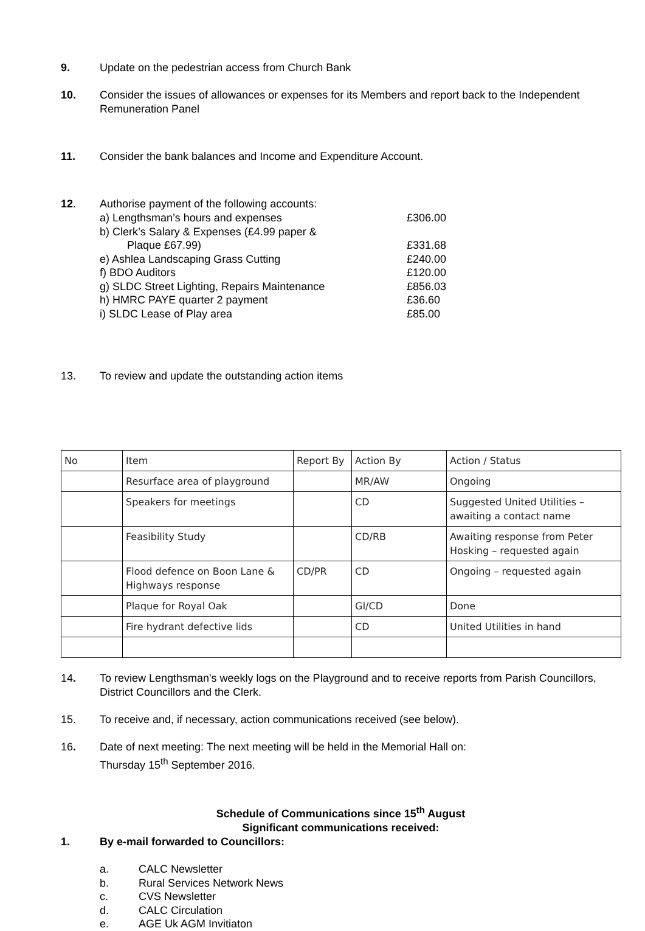9. Update on the pedestrian access from Church Bank
10. Consider the issues of allowances or expenses for its Members and report back to the Independent Remuneration Panel
11. Consider the bank balances and Income and Expenditure Account.
12. Authorise payment of the following accounts:
a) Lengthsman’s hours and expenses £306.00
b) Clerk’s Salary & Expenses (£4.99 paper &
Plaque £67.99)
£331.68
e) Ashlea Landscaping Grass Cutting £240.00
f) BDO Auditors £120.00
g) SLDC Street Lighting, Repairs Maintenance £856.03
h) HMRC PAYE quarter 2 payment £36.60
i) SLDC Lease of Play area £85.00
13. To review and update the outstanding action items
| No | Item | Report By | Action By | Action / Status |
| | Resurface area of playground | | MR/AW | Ongoing |
| | Speakers for meetings | | CD | Suggested United Utilities – awaiting a contact name |
| | Feasibility Study | | CD/RB | Awaiting response from Peter Hosking – requested again |
| | Flood defence on Boon Lane & Highways response | CD/PR | CD | Ongoing – requested again |
| | Plaque for Royal Oak | | GI/CD | Done |
| | Fire hydrant defective lids | | CD | United Utilities in hand |
14. To review Lengthsman's weekly logs on the Playground and to receive reports from Parish Councillors, District Councillors and the Clerk.
15. To receive and, if necessary, action communications received (see below).
16. Date of next meeting: The next meeting will be held in the Memorial Hall on:
Thursday 15<sup>th</sup> September 2016.
Schedule of Communications since 15<sup>th</sup> August
Significant communications received:
1. By e-mail forwarded to Councillors:
a. CALC Newsletter
b. Rural Services Network News
c. CVS Newsletter
d. CALC Circulation
e. AGE Uk AGM Invitiaton